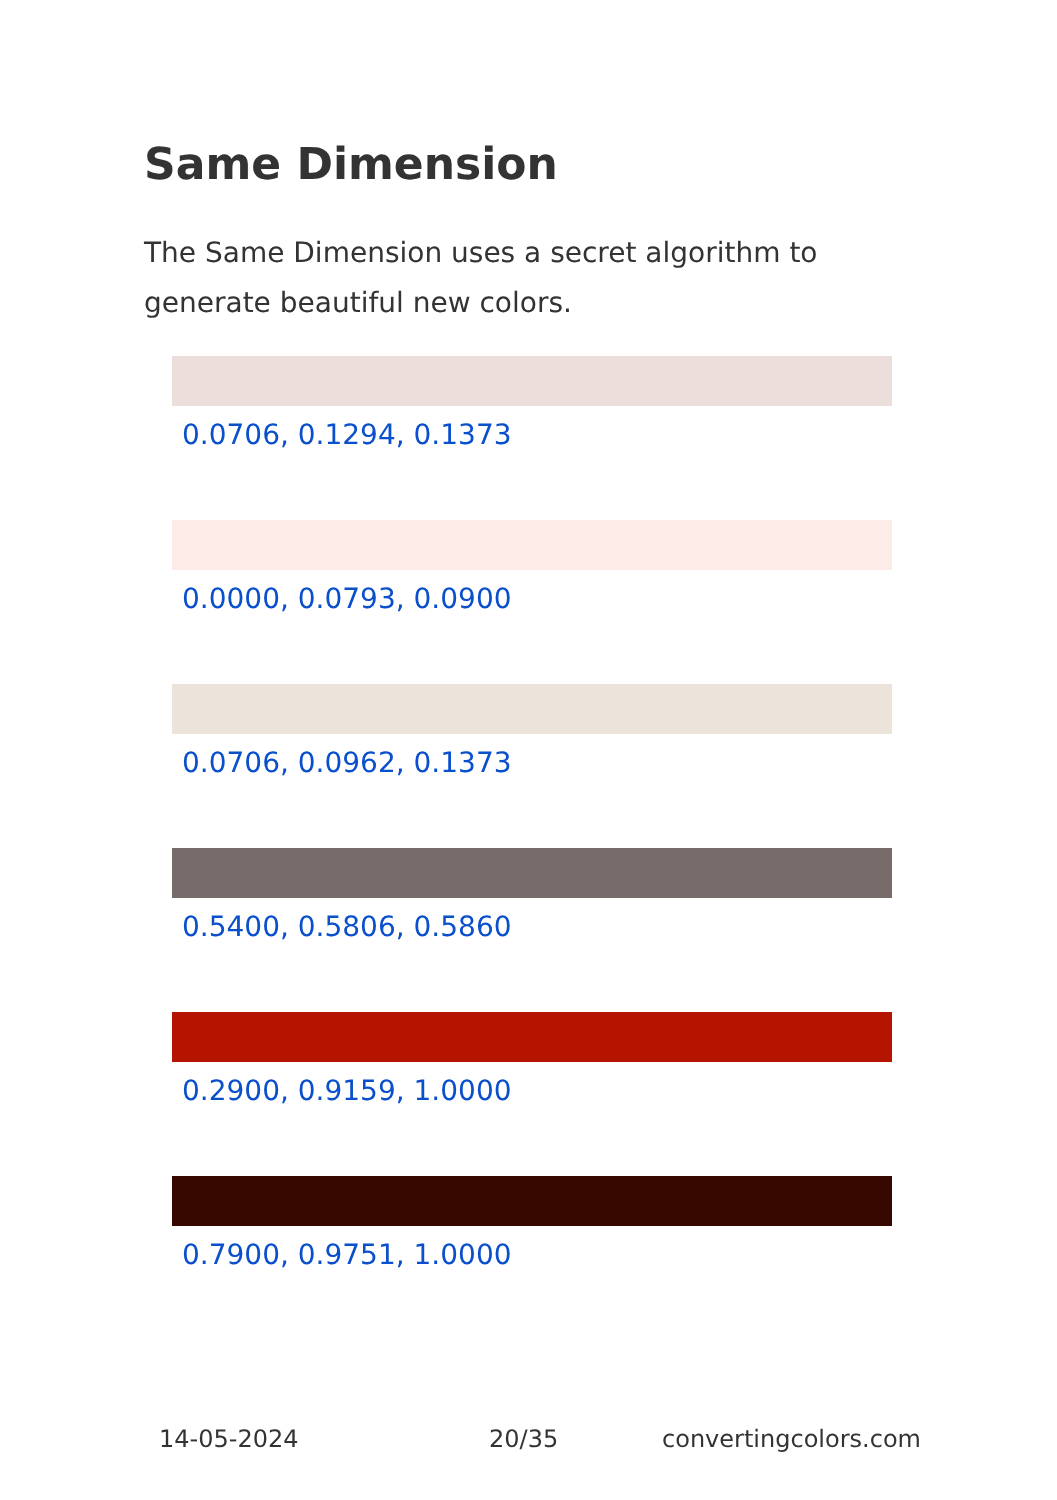Same Dimension
The Same Dimension uses a secret algorithm to generate beautiful new colors.
0.0706, 0.1294, 0.1373
0.0000, 0.0793, 0.0900
0.0706, 0.0962, 0.1373
0.5400, 0.5806, 0.5860
0.2900, 0.9159, 1.0000
0.7900, 0.9751, 1.0000
14-05-2024 20/35 convertingcolors.com